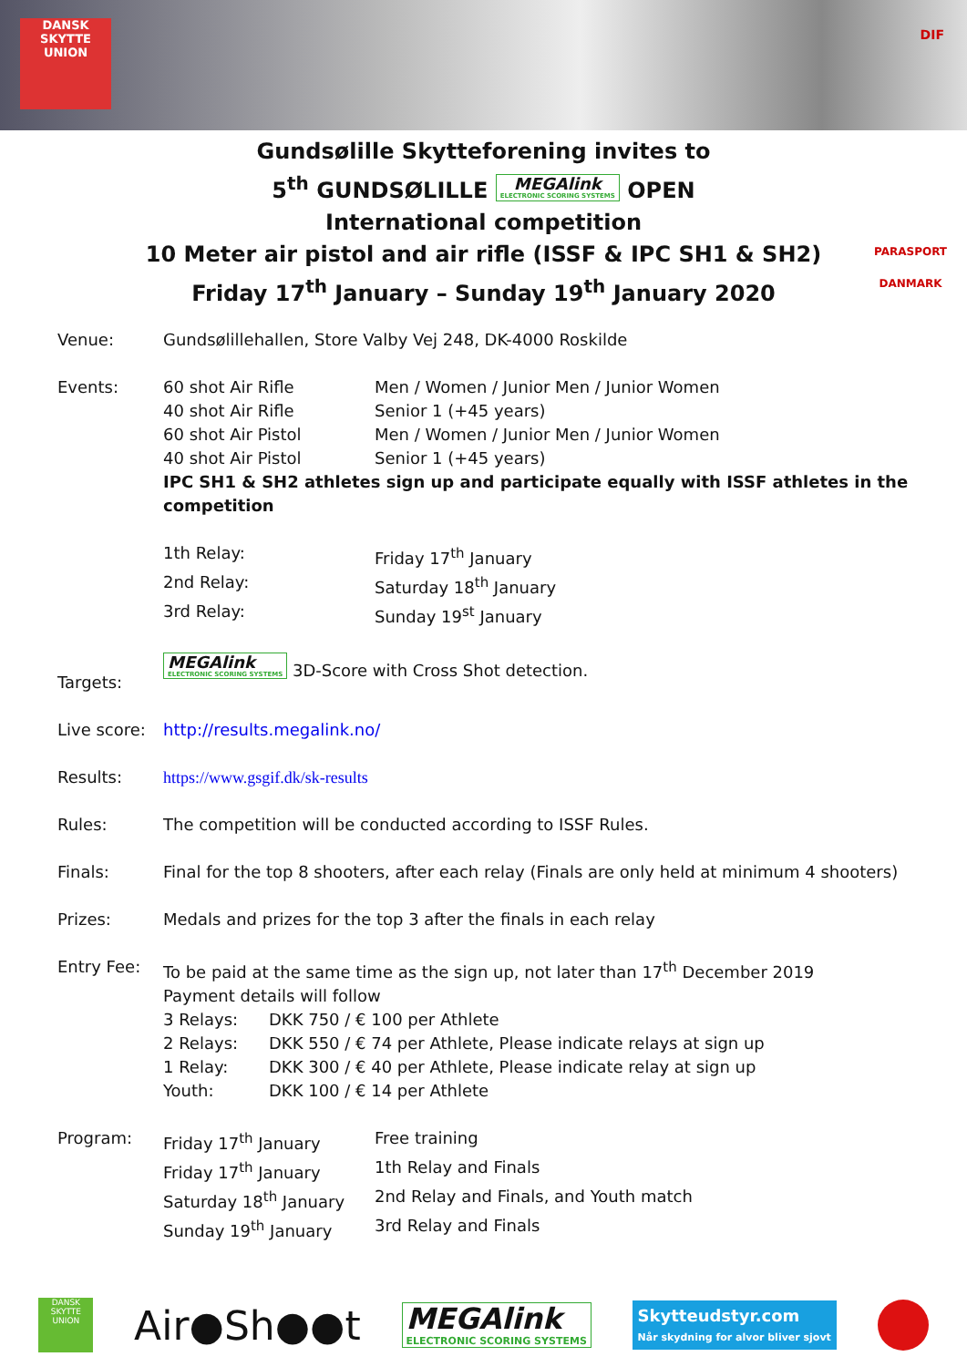DANSK
SKYTTE
UNION
DIF
Gundsølille Skytteforening invites to
5<sup>th</sup> GUNDSØLILLE MEGAlink ELECTRONIC SCORING SYSTEMS OPEN
International competition
10 Meter air pistol and air rifle (ISSF & IPC SH1 & SH2)
Friday 17<sup>th</sup> January – Sunday 19<sup>th</sup> January 2020
PARASPORT DANMARK
Venue: Gundsølillehallen, Store Valby Vej 248, DK-4000 Roskilde
Events: 60 shot Air Rifle
Men / Women / Junior Men / Junior Women
40 shot Air Rifle
Senior 1 (+45 years)
60 shot Air Pistol
Men / Women / Junior Men / Junior Women
40 shot Air Pistol
Senior 1 (+45 years)
IPC SH1 & SH2 athletes sign up and participate equally with ISSF athletes in the competition
1th Relay:
Friday 17<sup>th</sup> January
2nd Relay:
Saturday 18<sup>th</sup> January
3rd Relay:
Sunday 19<sup>st</sup> January
Targets:
MEGAlink ELECTRONIC SCORING SYSTEMS 3D-Score with Cross Shot detection.
Live score:
http://results.megalink.no/
Results: https://www.gsgif.dk/sk-results
Rules: The competition will be conducted according to ISSF Rules.
Finals: Final for the top 8 shooters, after each relay (Finals are only held at minimum 4 shooters)
Prizes: Medals and prizes for the top 3 after the finals in each relay
Entry Fee: To be paid at the same time as the sign up, not later than 17<sup>th</sup> December 2019
Payment details will follow
3 Relays:
DKK 750 / € 100 per Athlete
2 Relays:
DKK 550 / € 74 per Athlete, Please indicate relays at sign up
1 Relay:
DKK 300 / € 40 per Athlete, Please indicate relay at sign up
Youth:
DKK 100 / € 14 per Athlete
Program: Friday 17<sup>th</sup> January
Free training
Friday 17<sup>th</sup> January
1th Relay and Finals
Saturday 18<sup>th</sup> January
2nd Relay and Finals, and Youth match
Sunday 19<sup>th</sup> January
3rd Relay and Finals
DANSK SKYTTE UNION
Air●Sh●●t
MEGAlink ELECTRONIC SCORING SYSTEMS
Skytteudstyr.com
Når skydning for alvor bliver sjovt